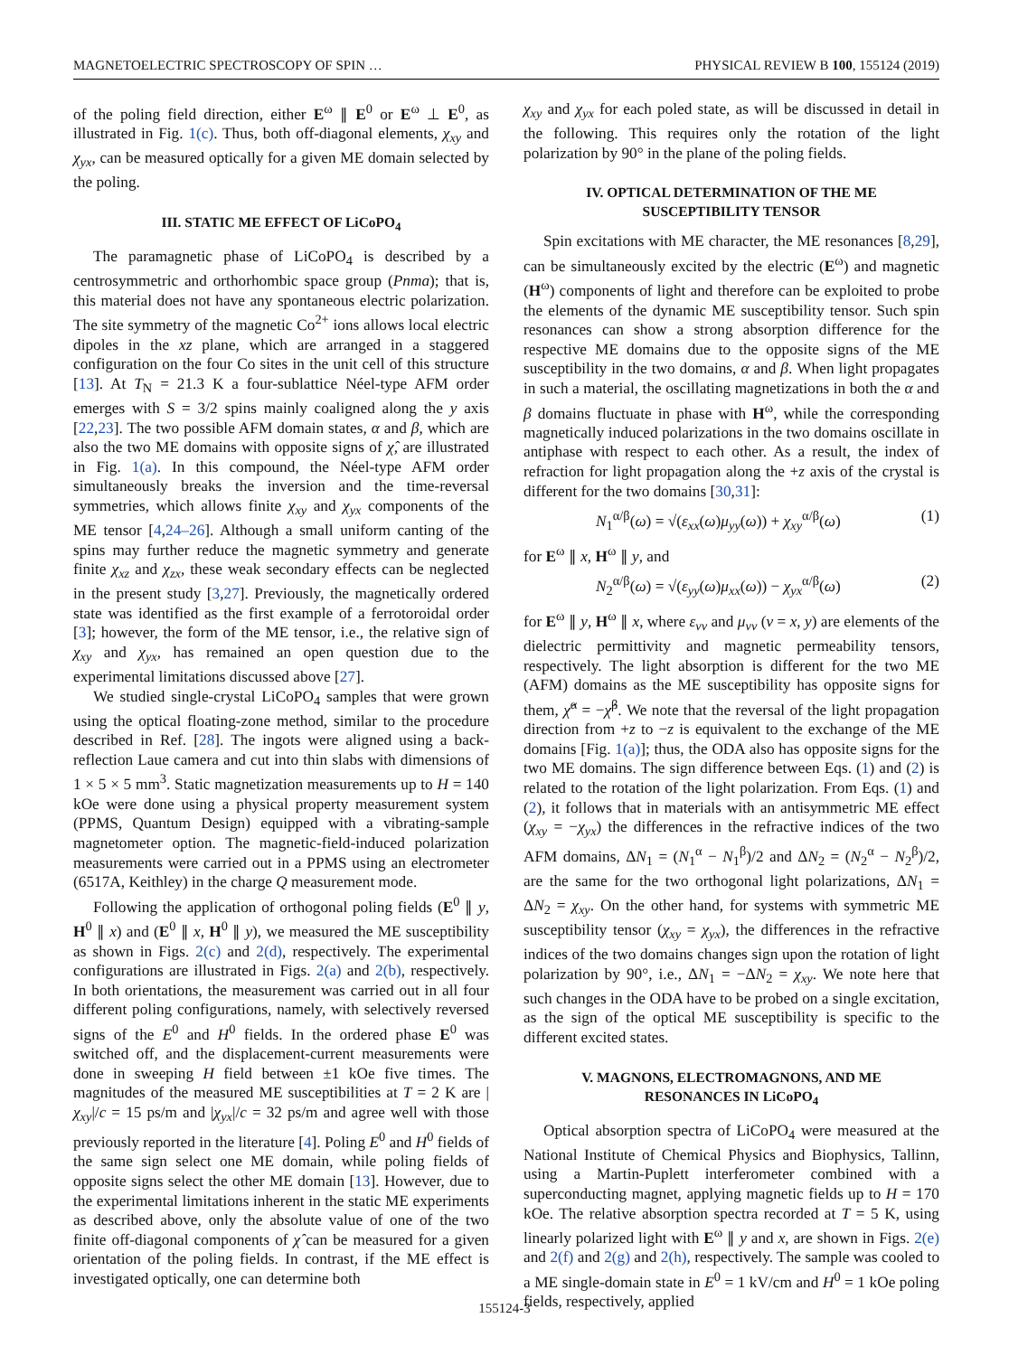MAGNETOELECTRIC SPECTROSCOPY OF SPIN … PHYSICAL REVIEW B 100, 155124 (2019)
of the poling field direction, either E<sup>ω</sup> ∥ E<sup>0</sup> or E<sup>ω</sup> ⊥ E<sup>0</sup>, as illustrated in Fig. 1(c). Thus, both off-diagonal elements, χ<sub>xy</sub> and χ<sub>yx</sub>, can be measured optically for a given ME domain selected by the poling.
III. STATIC ME EFFECT OF LiCoPO<sub>4</sub>
The paramagnetic phase of LiCoPO<sub>4</sub> is described by a centrosymmetric and orthorhombic space group (Pnma); that is, this material does not have any spontaneous electric polarization. The site symmetry of the magnetic Co<sup>2+</sup> ions allows local electric dipoles in the xz plane, which are arranged in a staggered configuration on the four Co sites in the unit cell of this structure [13]. At T<sub>N</sub> = 21.3 K a four-sublattice Néel-type AFM order emerges with S = 3/2 spins mainly coaligned along the y axis [22,23]. The two possible AFM domain states, α and β, which are also the two ME domains with opposite signs of χ̂, are illustrated in Fig. 1(a). In this compound, the Néel-type AFM order simultaneously breaks the inversion and the time-reversal symmetries, which allows finite χ<sub>xy</sub> and χ<sub>yx</sub> components of the ME tensor [4,24–26]. Although a small uniform canting of the spins may further reduce the magnetic symmetry and generate finite χ<sub>xz</sub> and χ<sub>zx</sub>, these weak secondary effects can be neglected in the present study [3,27]. Previously, the magnetically ordered state was identified as the first example of a ferrotoroidal order [3]; however, the form of the ME tensor, i.e., the relative sign of χ<sub>xy</sub> and χ<sub>yx</sub>, has remained an open question due to the experimental limitations discussed above [27].
We studied single-crystal LiCoPO<sub>4</sub> samples that were grown using the optical floating-zone method, similar to the procedure described in Ref. [28]. The ingots were aligned using a back-reflection Laue camera and cut into thin slabs with dimensions of 1 × 5 × 5 mm<sup>3</sup>. Static magnetization measurements up to H = 140 kOe were done using a physical property measurement system (PPMS, Quantum Design) equipped with a vibrating-sample magnetometer option. The magnetic-field-induced polarization measurements were carried out in a PPMS using an electrometer (6517A, Keithley) in the charge Q measurement mode.
Following the application of orthogonal poling fields (E<sup>0</sup> ∥ y, H<sup>0</sup> ∥ x) and (E<sup>0</sup> ∥ x, H<sup>0</sup> ∥ y), we measured the ME susceptibility as shown in Figs. 2(c) and 2(d), respectively. The experimental configurations are illustrated in Figs. 2(a) and 2(b), respectively. In both orientations, the measurement was carried out in all four different poling configurations, namely, with selectively reversed signs of the E<sup>0</sup> and H<sup>0</sup> fields. In the ordered phase E<sup>0</sup> was switched off, and the displacement-current measurements were done in sweeping H field between ±1 kOe five times. The magnitudes of the measured ME susceptibilities at T = 2 K are |χ<sub>xy</sub>|/c = 15 ps/m and |χ<sub>yx</sub>|/c = 32 ps/m and agree well with those previously reported in the literature [4]. Poling E<sup>0</sup> and H<sup>0</sup> fields of the same sign select one ME domain, while poling fields of opposite signs select the other ME domain [13]. However, due to the experimental limitations inherent in the static ME experiments as described above, only the absolute value of one of the two finite off-diagonal components of χ̂ can be measured for a given orientation of the poling fields. In contrast, if the ME effect is investigated optically, one can determine both
χ<sub>xy</sub> and χ<sub>yx</sub> for each poled state, as will be discussed in detail in the following. This requires only the rotation of the light polarization by 90° in the plane of the poling fields.
IV. OPTICAL DETERMINATION OF THE ME
SUSCEPTIBILITY TENSOR
Spin excitations with ME character, the ME resonances [8,29], can be simultaneously excited by the electric (E<sup>ω</sup>) and magnetic (H<sup>ω</sup>) components of light and therefore can be exploited to probe the elements of the dynamic ME susceptibility tensor. Such spin resonances can show a strong absorption difference for the respective ME domains due to the opposite signs of the ME susceptibility in the two domains, α and β. When light propagates in such a material, the oscillating magnetizations in both the α and β domains fluctuate in phase with H<sup>ω</sup>, while the corresponding magnetically induced polarizations in the two domains oscillate in antiphase with respect to each other. As a result, the index of refraction for light propagation along the +z axis of the crystal is different for the two domains [30,31]:
N<sub>1</sub><sup>α/β</sup>(ω) = √(ε<sub>xx</sub>(ω)μ<sub>yy</sub>(ω)) + χ<sub>xy</sub><sup>α/β</sup>(ω) (1)
for E<sup>ω</sup> ∥ x, H<sup>ω</sup> ∥ y, and
N<sub>2</sub><sup>α/β</sup>(ω) = √(ε<sub>yy</sub>(ω)μ<sub>xx</sub>(ω)) − χ<sub>yx</sub><sup>α/β</sup>(ω) (2)
for E<sup>ω</sup> ∥ y, H<sup>ω</sup> ∥ x, where ε<sub>νν</sub> and μ<sub>νν</sub> (ν = x, y) are elements of the dielectric permittivity and magnetic permeability tensors, respectively. The light absorption is different for the two ME (AFM) domains as the ME susceptibility has opposite signs for them, χ̂<sup>α</sup> = −χ̂<sup>β</sup>. We note that the reversal of the light propagation direction from +z to −z is equivalent to the exchange of the ME domains [Fig. 1(a)]; thus, the ODA also has opposite signs for the two ME domains. The sign difference between Eqs. (1) and (2) is related to the rotation of the light polarization. From Eqs. (1) and (2), it follows that in materials with an antisymmetric ME effect (χ<sub>xy</sub> = −χ<sub>yx</sub>) the differences in the refractive indices of the two AFM domains, ΔN<sub>1</sub> = (N<sub>1</sub><sup>α</sup> − N<sub>1</sub><sup>β</sup>)/2 and ΔN<sub>2</sub> = (N<sub>2</sub><sup>α</sup> − N<sub>2</sub><sup>β</sup>)/2, are the same for the two orthogonal light polarizations, ΔN<sub>1</sub> = ΔN<sub>2</sub> = χ<sub>xy</sub>. On the other hand, for systems with symmetric ME susceptibility tensor (χ<sub>xy</sub> = χ<sub>yx</sub>), the differences in the refractive indices of the two domains changes sign upon the rotation of light polarization by 90°, i.e., ΔN<sub>1</sub> = −ΔN<sub>2</sub> = χ<sub>xy</sub>. We note here that such changes in the ODA have to be probed on a single excitation, as the sign of the optical ME susceptibility is specific to the different excited states.
V. MAGNONS, ELECTROMAGNONS, AND ME
RESONANCES IN LiCoPO<sub>4</sub>
Optical absorption spectra of LiCoPO<sub>4</sub> were measured at the National Institute of Chemical Physics and Biophysics, Tallinn, using a Martin-Puplett interferometer combined with a superconducting magnet, applying magnetic fields up to H = 170 kOe. The relative absorption spectra recorded at T = 5 K, using linearly polarized light with E<sup>ω</sup> ∥ y and x, are shown in Figs. 2(e) and 2(f) and 2(g) and 2(h), respectively. The sample was cooled to a ME single-domain state in E<sup>0</sup> = 1 kV/cm and H<sup>0</sup> = 1 kOe poling fields, respectively, applied
155124-3